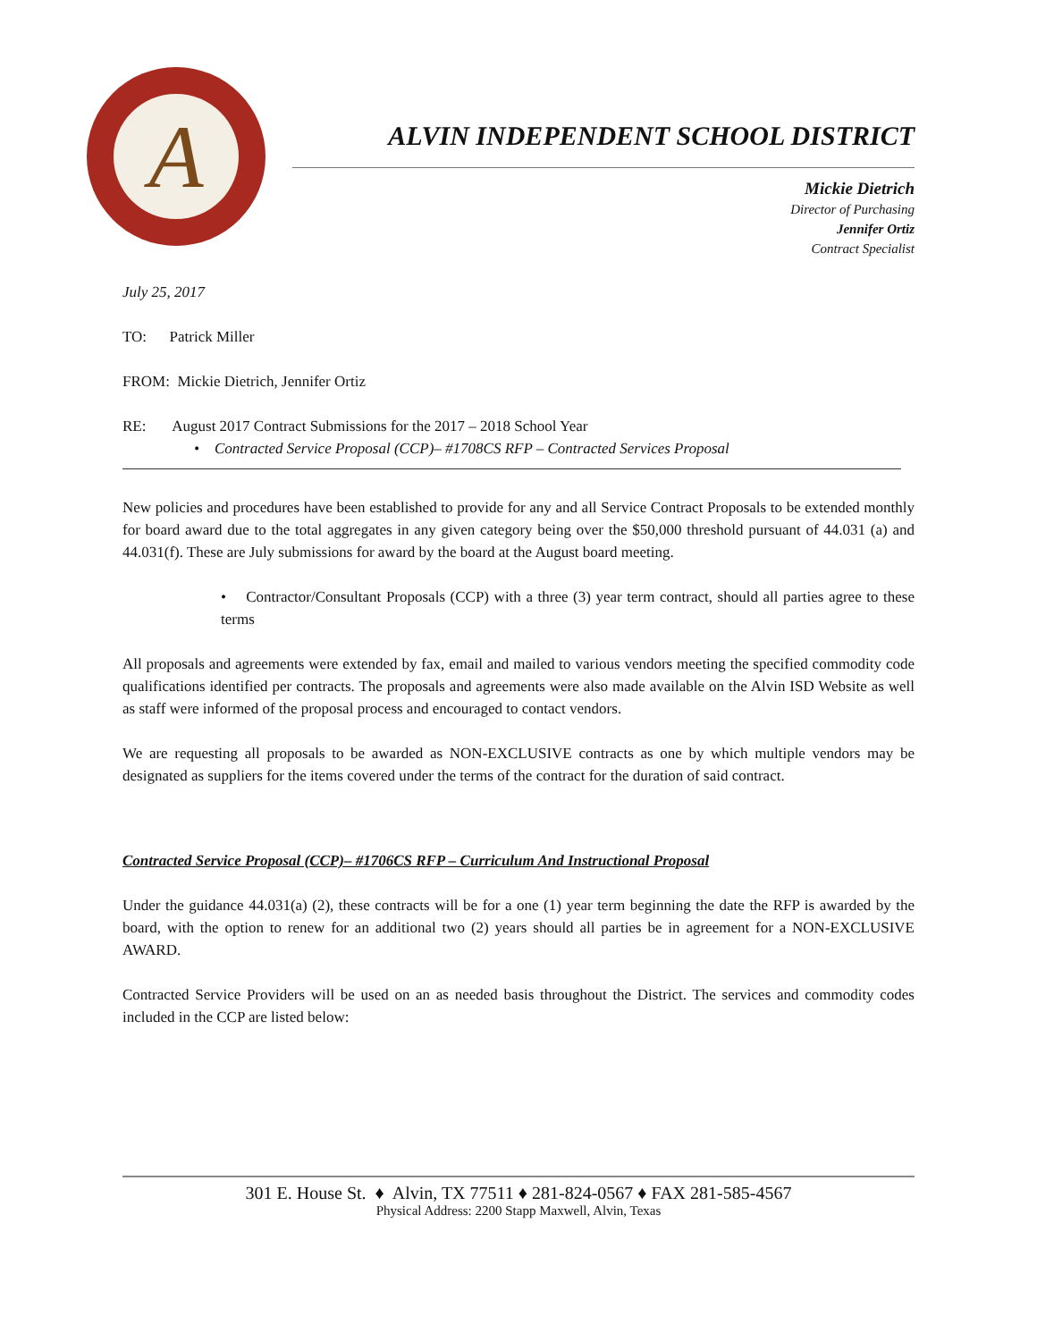A
ALVIN INDEPENDENT SCHOOL DISTRICT
Mickie Dietrich
Director of Purchasing
Jennifer Ortiz
Contract Specialist
July 25, 2017
TO: Patrick Miller
FROM: Mickie Dietrich, Jennifer Ortiz
RE: August 2017 Contract Submissions for the 2017 – 2018 School Year
• Contracted Service Proposal (CCP)– #1708CS RFP – Contracted Services Proposal
New policies and procedures have been established to provide for any and all Service Contract Proposals to be extended monthly for board award due to the total aggregates in any given category being over the $50,000 threshold pursuant of 44.031 (a) and 44.031(f). These are July submissions for award by the board at the August board meeting.
• Contractor/Consultant Proposals (CCP) with a three (3) year term contract, should all parties agree to these terms
All proposals and agreements were extended by fax, email and mailed to various vendors meeting the specified commodity code qualifications identified per contracts. The proposals and agreements were also made available on the Alvin ISD Website as well as staff were informed of the proposal process and encouraged to contact vendors.
We are requesting all proposals to be awarded as NON-EXCLUSIVE contracts as one by which multiple vendors may be designated as suppliers for the items covered under the terms of the contract for the duration of said contract.
Contracted Service Proposal (CCP)– #1706CS RFP – Curriculum And Instructional Proposal
Under the guidance 44.031(a) (2), these contracts will be for a one (1) year term beginning the date the RFP is awarded by the board, with the option to renew for an additional two (2) years should all parties be in agreement for a NON-EXCLUSIVE AWARD.
Contracted Service Providers will be used on an as needed basis throughout the District. The services and commodity codes included in the CCP are listed below:
301 E. House St. ♦ Alvin, TX 77511 ♦ 281-824-0567 ♦ FAX 281-585-4567
Physical Address: 2200 Stapp Maxwell, Alvin, Texas